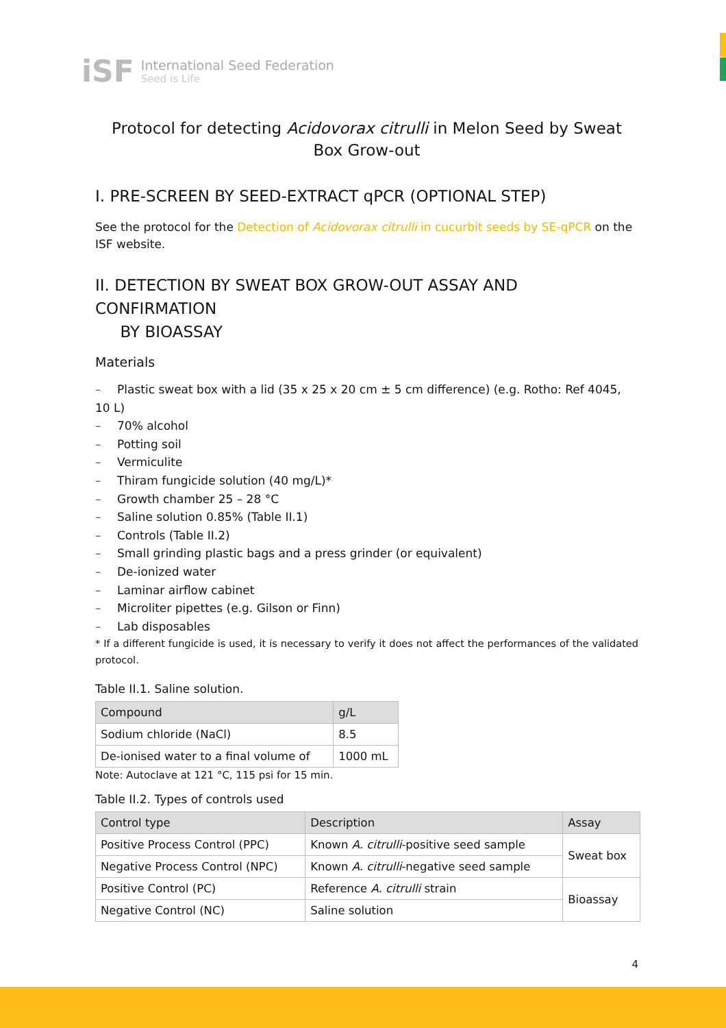iSF
International Seed Federation
Seed is Life
Protocol for detecting Acidovorax citrulli in Melon Seed by Sweat Box Grow-out
I. PRE-SCREEN BY SEED-EXTRACT qPCR (OPTIONAL STEP)
See the protocol for the Detection of Acidovorax citrulli in cucurbit seeds by SE-qPCR on the ISF website.
II. DETECTION BY SWEAT BOX GROW-OUT ASSAY AND CONFIRMATION
BY BIOASSAY
Materials
– Plastic sweat box with a lid (35 x 25 x 20 cm ± 5 cm difference) (e.g. Rotho: Ref 4045, 10 L)
– 70% alcohol
– Potting soil
– Vermiculite
– Thiram fungicide solution (40 mg/L)*
– Growth chamber 25 – 28 °C
– Saline solution 0.85% (Table II.1)
– Controls (Table II.2)
– Small grinding plastic bags and a press grinder (or equivalent)
– De-ionized water
– Laminar airflow cabinet
– Microliter pipettes (e.g. Gilson or Finn)
– Lab disposables
* If a different fungicide is used, it is necessary to verify it does not affect the performances of the validated protocol.
Table II.1. Saline solution.
| Compound | g/L |
| --- | --- |
| Sodium chloride (NaCl) | 8.5 |
| De-ionised water to a final volume of | 1000 mL |
Note: Autoclave at 121 °C, 115 psi for 15 min.
Table II.2. Types of controls used
| Control type | Description | Assay |
| --- | --- | --- |
| Positive Process Control (PPC) | Known A. citrulli -positive seed sample | Sweat box |
| Negative Process Control (NPC) | Known A. citrulli -negative seed sample | |
| Positive Control (PC) | Reference A. citrulli strain | Bioassay |
| Negative Control (NC) | Saline solution | |
4